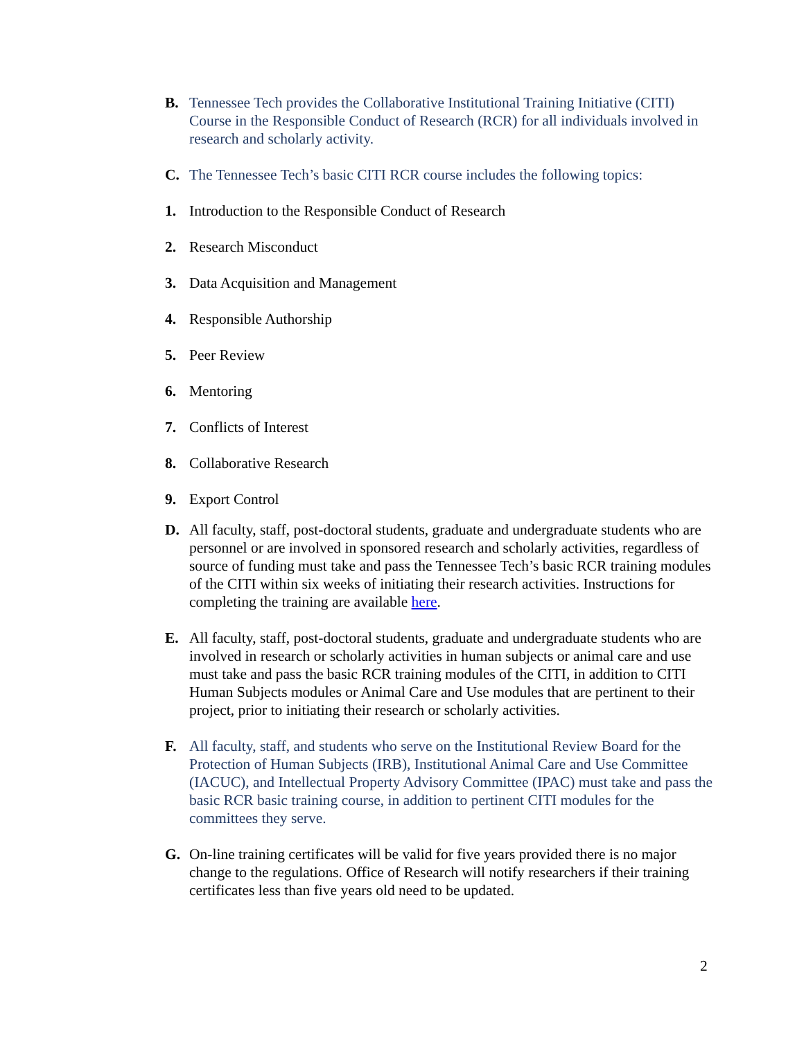B. Tennessee Tech provides the Collaborative Institutional Training Initiative (CITI) Course in the Responsible Conduct of Research (RCR) for all individuals involved in research and scholarly activity.
C. The Tennessee Tech’s basic CITI RCR course includes the following topics:
1. Introduction to the Responsible Conduct of Research
2. Research Misconduct
3. Data Acquisition and Management
4. Responsible Authorship
5. Peer Review
6. Mentoring
7. Conflicts of Interest
8. Collaborative Research
9. Export Control
D. All faculty, staff, post-doctoral students, graduate and undergraduate students who are personnel or are involved in sponsored research and scholarly activities, regardless of source of funding must take and pass the Tennessee Tech’s basic RCR training modules of the CITI within six weeks of initiating their research activities. Instructions for completing the training are available here.
E. All faculty, staff, post-doctoral students, graduate and undergraduate students who are involved in research or scholarly activities in human subjects or animal care and use must take and pass the basic RCR training modules of the CITI, in addition to CITI Human Subjects modules or Animal Care and Use modules that are pertinent to their project, prior to initiating their research or scholarly activities.
F. All faculty, staff, and students who serve on the Institutional Review Board for the Protection of Human Subjects (IRB), Institutional Animal Care and Use Committee (IACUC), and Intellectual Property Advisory Committee (IPAC) must take and pass the basic RCR basic training course, in addition to pertinent CITI modules for the committees they serve.
G. On-line training certificates will be valid for five years provided there is no major change to the regulations. Office of Research will notify researchers if their training certificates less than five years old need to be updated.
2